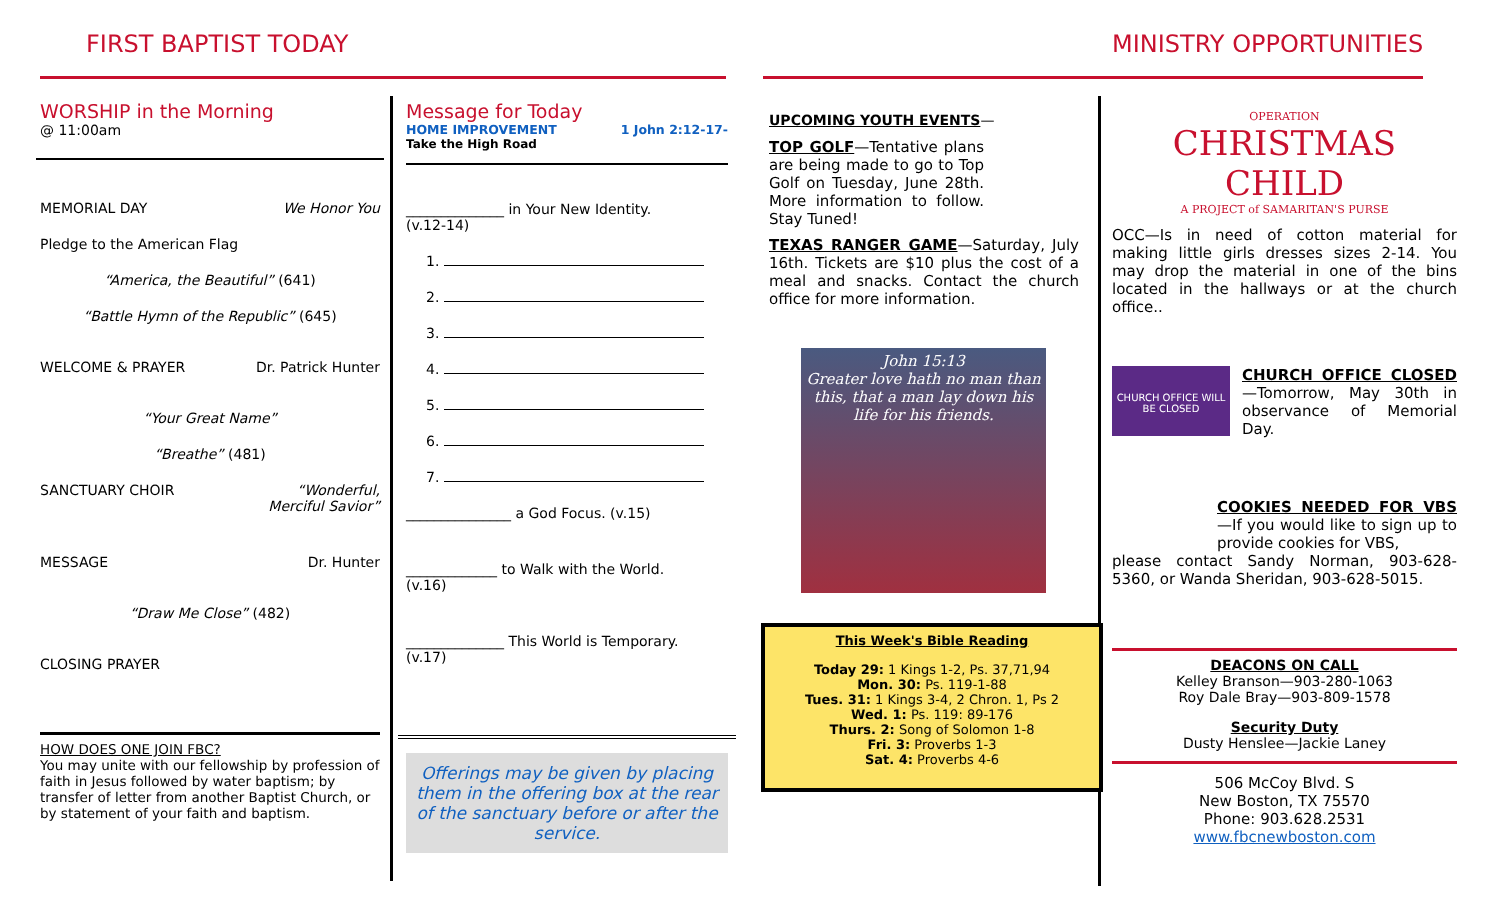FIRST BAPTIST TODAY MINISTRY OPPORTUNITIES
WORSHIP in the Morning
@ 11:00am
MEMORIAL DAY We Honor You
Pledge to the American Flag
“America, the Beautiful” (641)
“Battle Hymn of the Republic” (645)
WELCOME & PRAYER Dr. Patrick Hunter
“Your Great Name”
“Breathe” (481)
SANCTUARY CHOIR “Wonderful,
Merciful Savior”
MESSAGE Dr. Hunter
“Draw Me Close” (482)
CLOSING PRAYER
HOW DOES ONE JOIN FBC?
You may unite with our fellowship by profession of faith in Jesus followed by water baptism; by transfer of letter from another Baptist Church, or by statement of your faith and baptism.
Message for Today
HOME IMPROVEMENT 1 John 2:12-17-
Take the High Road
______________ in Your New Identity.
(v.12-14)
1.
2.
3.
4.
5.
6.
7.
_______________ a God Focus. (v.15)
_____________ to Walk with the World.
(v.16)
______________ This World is Temporary.
(v.17)
Offerings may be given by placing them in the offering box at the rear of the sanctuary before or after the service.
UPCOMING YOUTH EVENTS—
TOP GOLF—Tentative plans are being made to go to Top Golf on Tuesday, June 28th. More information to follow. Stay Tuned!
TEXAS RANGER GAME—Saturday, July 16th. Tickets are $10 plus the cost of a meal and snacks. Contact the church office for more information.
John 15:13
Greater love hath no man than this, that a man lay down his life for his friends.
This Week's Bible Reading
Today 29: 1 Kings 1-2, Ps. 37,71,94
Mon. 30: Ps. 119-1-88
Tues. 31: 1 Kings 3-4, 2 Chron. 1, Ps 2
Wed. 1: Ps. 119: 89-176
Thurs. 2: Song of Solomon 1-8
Fri. 3: Proverbs 1-3
Sat. 4: Proverbs 4-6
OPERATION
CHRISTMAS CHILD
A PROJECT of SAMARITAN'S PURSE
OCC—Is in need of cotton material for making little girls dresses sizes 2-14. You may drop the material in one of the bins located in the hallways or at the church office..
CHURCH OFFICE WILL BE CLOSED
CHURCH OFFICE CLOSED—Tomorrow, May 30th in observance of Memorial Day.
COOKIES NEEDED FOR VBS—If you would like to sign up to provide cookies for VBS,
please contact Sandy Norman, 903-628-5360, or Wanda Sheridan, 903-628-5015.
DEACONS ON CALL
Kelley Branson—903-280-1063
Roy Dale Bray—903-809-1578
Security Duty
Dusty Henslee—Jackie Laney
506 McCoy Blvd. S
New Boston, TX 75570
Phone: 903.628.2531
www.fbcnewboston.com